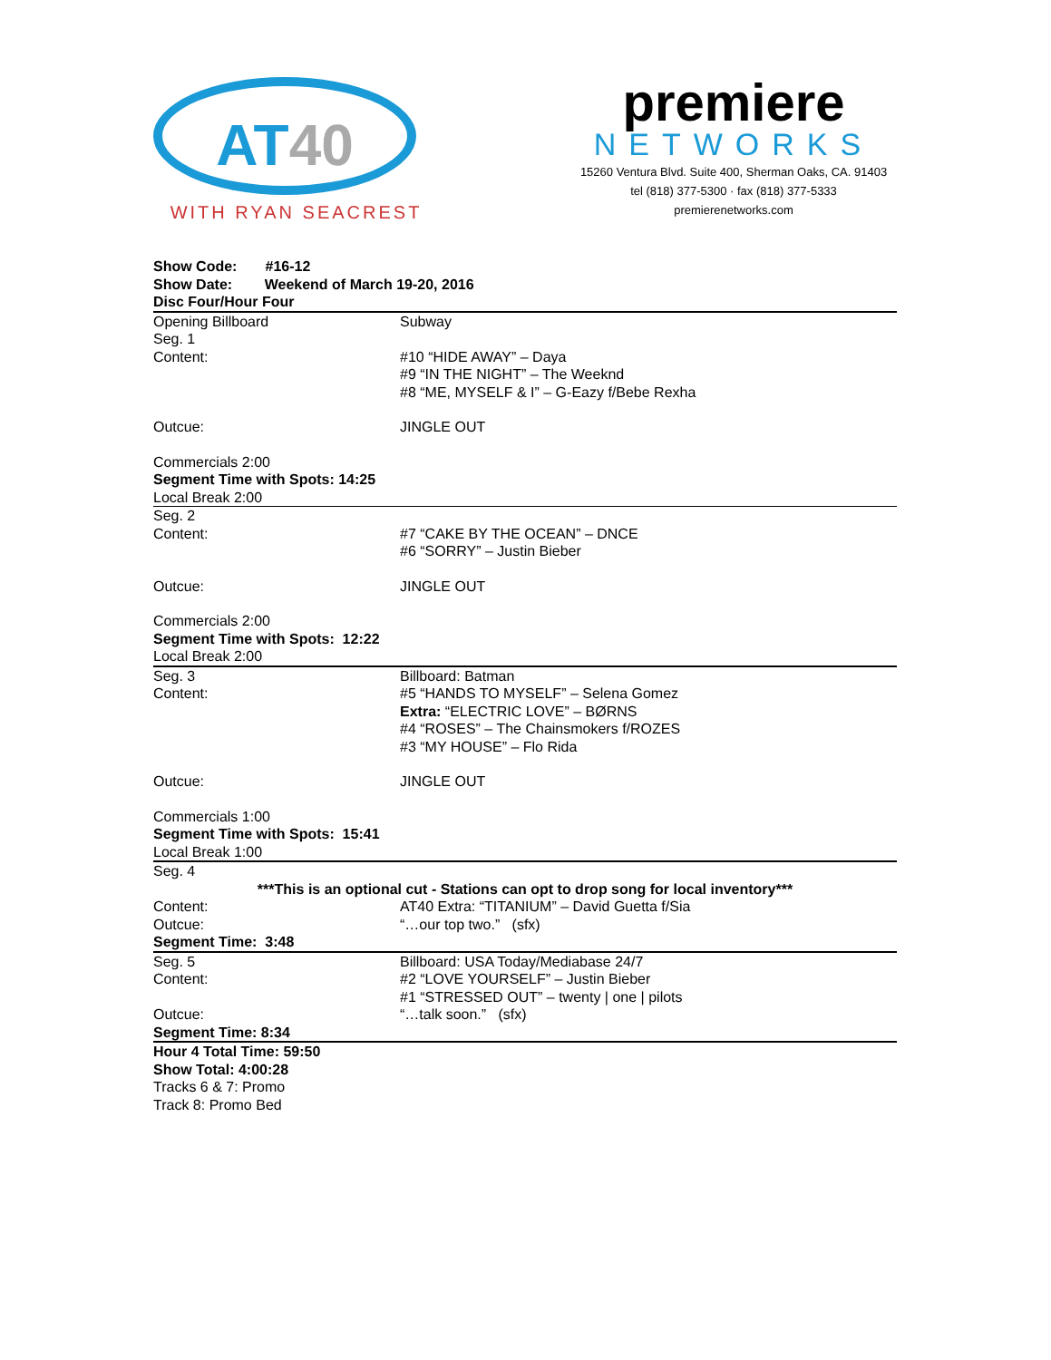AT40
WITH RYAN SEACREST
premiere
NETWORKS
15260 Ventura Blvd. Suite 400, Sherman Oaks, CA. 91403
tel (818) 377-5300 · fax (818) 377-5333
premierenetworks.com
Show Code: #16-12
Show Date: Weekend of March 19-20, 2016
Disc Four/Hour Four
| Opening Billboard | Subway |
| Seg. 1 | |
| Content: | #10 “HIDE AWAY” – Daya #9 “IN THE NIGHT” – The Weeknd #8 “ME, MYSELF & I” – G-Eazy f/Bebe Rexha |
| Outcue: | JINGLE OUT |
| Commercials 2:00 Segment Time with Spots: 14:25 Local Break 2:00 | |
| Seg. 2 | |
| Content: | #7 “CAKE BY THE OCEAN” – DNCE #6 “SORRY” – Justin Bieber |
| Outcue: | JINGLE OUT |
| Commercials 2:00 Segment Time with Spots: 12:22 Local Break 2:00 | |
| Seg. 3 | Billboard: Batman |
| Content: | #5 “HANDS TO MYSELF” – Selena Gomez Extra: “ELECTRIC LOVE” – BØRNS #4 “ROSES” – The Chainsmokers f/ROZES #3 “MY HOUSE” – Flo Rida |
| Outcue: | JINGLE OUT |
| Commercials 1:00 Segment Time with Spots: 15:41 Local Break 1:00 | |
| Seg. 4 | |
| ***This is an optional cut - Stations can opt to drop song for local inventory*** | |
| Content: | AT40 Extra: “TITANIUM” – David Guetta f/Sia |
| Outcue: | “…our top two.” (sfx) |
| Segment Time: 3:48 | |
| Seg. 5 | Billboard: USA Today/Mediabase 24/7 |
| Content: | #2 “LOVE YOURSELF” – Justin Bieber #1 “STRESSED OUT” – twenty / one / pilots |
| Outcue: | “…talk soon.” (sfx) |
| Segment Time: 8:34 | |
| Hour 4 Total Time: 59:50 Show Total: 4:00:28 Tracks 6 & 7: Promo Track 8: Promo Bed | |